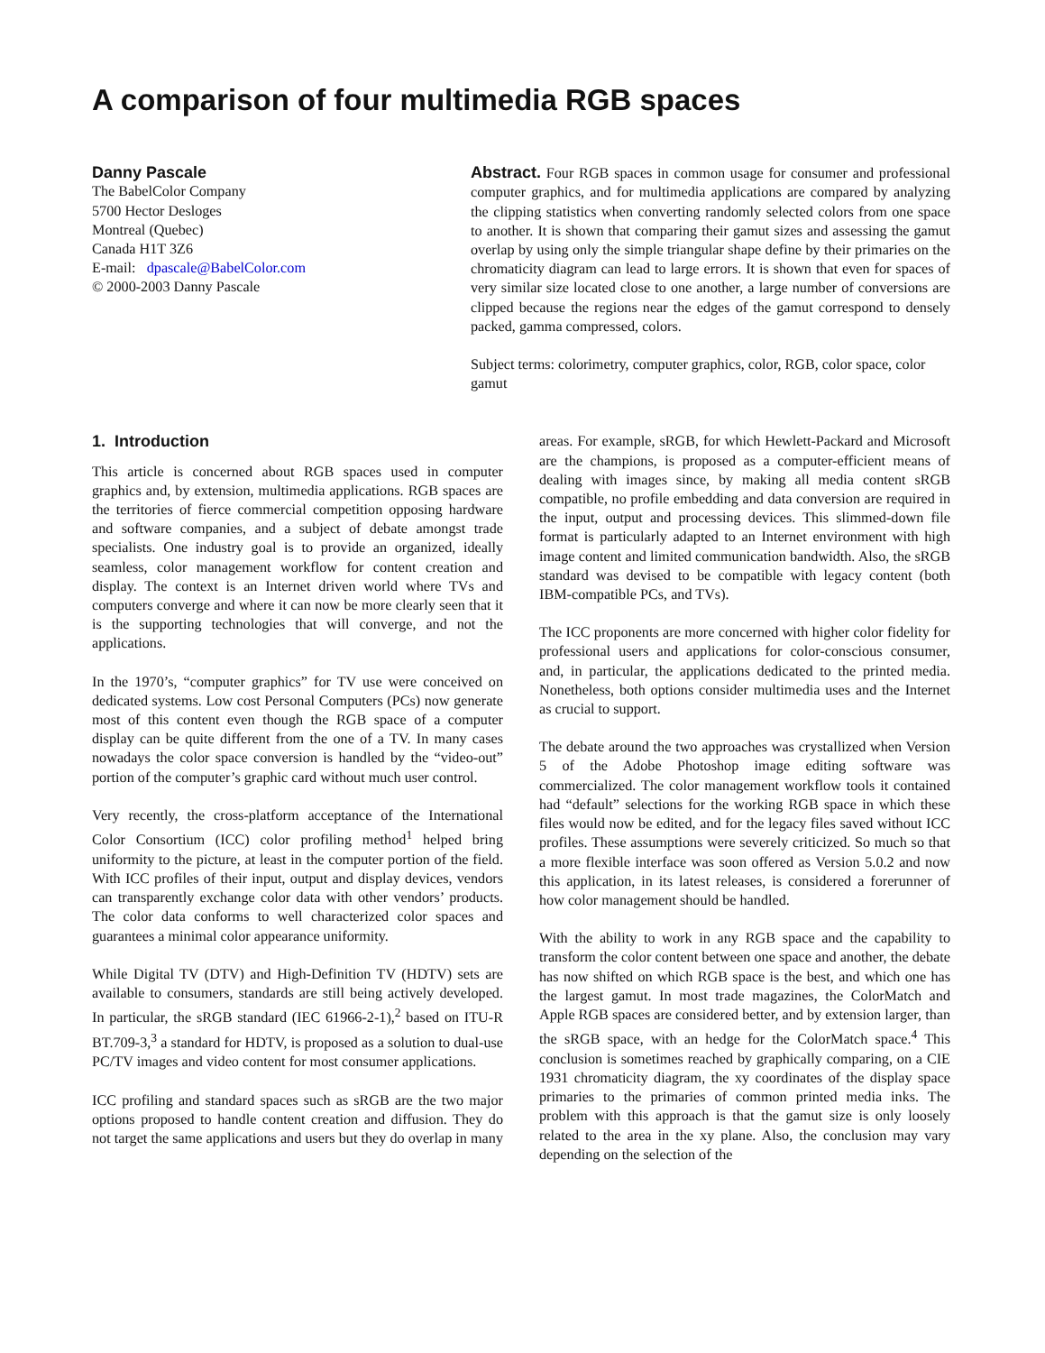A comparison of four multimedia RGB spaces
Danny Pascale
The BabelColor Company
5700 Hector Desloges
Montreal (Quebec)
Canada H1T 3Z6
E-mail: dpascale@BabelColor.com
© 2000-2003 Danny Pascale
Abstract. Four RGB spaces in common usage for consumer and professional computer graphics, and for multimedia applications are compared by analyzing the clipping statistics when converting randomly selected colors from one space to another. It is shown that comparing their gamut sizes and assessing the gamut overlap by using only the simple triangular shape define by their primaries on the chromaticity diagram can lead to large errors. It is shown that even for spaces of very similar size located close to one another, a large number of conversions are clipped because the regions near the edges of the gamut correspond to densely packed, gamma compressed, colors.
Subject terms: colorimetry, computer graphics, color, RGB, color space, color gamut
1. Introduction
This article is concerned about RGB spaces used in computer graphics and, by extension, multimedia applications. RGB spaces are the territories of fierce commercial competition opposing hardware and software companies, and a subject of debate amongst trade specialists. One industry goal is to provide an organized, ideally seamless, color management workflow for content creation and display. The context is an Internet driven world where TVs and computers converge and where it can now be more clearly seen that it is the supporting technologies that will converge, and not the applications.
In the 1970’s, “computer graphics” for TV use were conceived on dedicated systems. Low cost Personal Computers (PCs) now generate most of this content even though the RGB space of a computer display can be quite different from the one of a TV. In many cases nowadays the color space conversion is handled by the “video-out” portion of the computer’s graphic card without much user control.
Very recently, the cross-platform acceptance of the International Color Consortium (ICC) color profiling method<sup>1</sup> helped bring uniformity to the picture, at least in the computer portion of the field. With ICC profiles of their input, output and display devices, vendors can transparently exchange color data with other vendors’ products. The color data conforms to well characterized color spaces and guarantees a minimal color appearance uniformity.
While Digital TV (DTV) and High-Definition TV (HDTV) sets are available to consumers, standards are still being actively developed. In particular, the sRGB standard (IEC 61966-2-1),<sup>2</sup> based on ITU-R BT.709-3,<sup>3</sup> a standard for HDTV, is proposed as a solution to dual-use PC/TV images and video content for most consumer applications.
ICC profiling and standard spaces such as sRGB are the two major options proposed to handle content creation and diffusion. They do not target the same applications and users but they do overlap in many areas. For example, sRGB, for which Hewlett-Packard and Microsoft are the champions, is proposed as a computer-efficient means of dealing with images since, by making all media content sRGB compatible, no profile embedding and data conversion are required in the input, output and processing devices. This slimmed-down file format is particularly adapted to an Internet environment with high image content and limited communication bandwidth. Also, the sRGB standard was devised to be compatible with legacy content (both IBM-compatible PCs, and TVs).
The ICC proponents are more concerned with higher color fidelity for professional users and applications for color-conscious consumer, and, in particular, the applications dedicated to the printed media. Nonetheless, both options consider multimedia uses and the Internet as crucial to support.
The debate around the two approaches was crystallized when Version 5 of the Adobe Photoshop image editing software was commercialized. The color management workflow tools it contained had “default” selections for the working RGB space in which these files would now be edited, and for the legacy files saved without ICC profiles. These assumptions were severely criticized. So much so that a more flexible interface was soon offered as Version 5.0.2 and now this application, in its latest releases, is considered a forerunner of how color management should be handled.
With the ability to work in any RGB space and the capability to transform the color content between one space and another, the debate has now shifted on which RGB space is the best, and which one has the largest gamut. In most trade magazines, the ColorMatch and Apple RGB spaces are considered better, and by extension larger, than the sRGB space, with an hedge for the ColorMatch space.<sup>4</sup> This conclusion is sometimes reached by graphically comparing, on a CIE 1931 chromaticity diagram, the xy coordinates of the display space primaries to the primaries of common printed media inks. The problem with this approach is that the gamut size is only loosely related to the area in the xy plane. Also, the conclusion may vary depending on the selection of the